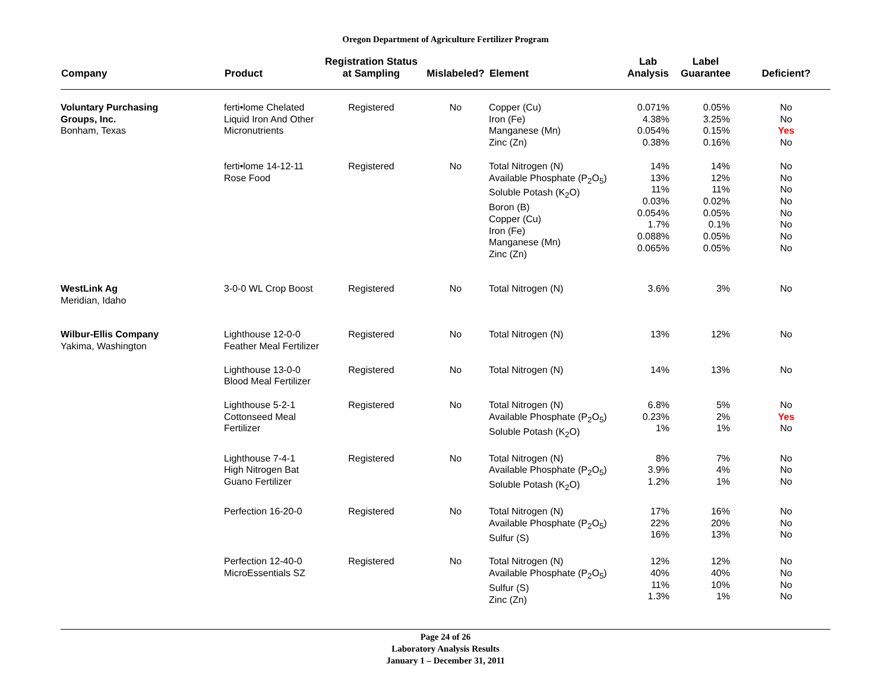Oregon Department of Agriculture Fertilizer Program
| Company | Product | Registration Status at Sampling | Mislabeled? | Element | Lab Analysis | Label Guarantee | Deficient? |
| --- | --- | --- | --- | --- | --- | --- | --- |
| Voluntary Purchasing Groups, Inc. Bonham, Texas | ferti•lome Chelated Liquid Iron And Other Micronutrients | Registered | No | Copper (Cu) Iron (Fe) Manganese (Mn) Zinc (Zn) | 0.071% 4.38% 0.054% 0.38% | 0.05% 3.25% 0.15% 0.16% | No No Yes No |
| | ferti•lome 14-12-11 Rose Food | Registered | No | Total Nitrogen (N) Available Phosphate (P<sub>2</sub>O<sub>5</sub>) Soluble Potash (K<sub>2</sub>O) Boron (B) Copper (Cu) Iron (Fe) Manganese (Mn) Zinc (Zn) | 14% 13% 11% 0.03% 0.054% 1.7% 0.088% 0.065% | 14% 12% 11% 0.02% 0.05% 0.1% 0.05% 0.05% | No No No No No No No No |
| WestLink Ag Meridian, Idaho | 3-0-0 WL Crop Boost | Registered | No | Total Nitrogen (N) | 3.6% | 3% | No |
| Wilbur-Ellis Company Yakima, Washington | Lighthouse 12-0-0 Feather Meal Fertilizer | Registered | No | Total Nitrogen (N) | 13% | 12% | No |
| | Lighthouse 13-0-0 Blood Meal Fertilizer | Registered | No | Total Nitrogen (N) | 14% | 13% | No |
| | Lighthouse 5-2-1 Cottonseed Meal Fertilizer | Registered | No | Total Nitrogen (N) Available Phosphate (P<sub>2</sub>O<sub>5</sub>) Soluble Potash (K<sub>2</sub>O) | 6.8% 0.23% 1% | 5% 2% 1% | No Yes No |
| | Lighthouse 7-4-1 High Nitrogen Bat Guano Fertilizer | Registered | No | Total Nitrogen (N) Available Phosphate (P<sub>2</sub>O<sub>5</sub>) Soluble Potash (K<sub>2</sub>O) | 8% 3.9% 1.2% | 7% 4% 1% | No No No |
| | Perfection 16-20-0 | Registered | No | Total Nitrogen (N) Available Phosphate (P<sub>2</sub>O<sub>5</sub>) Sulfur (S) | 17% 22% 16% | 16% 20% 13% | No No No |
| | Perfection 12-40-0 MicroEssentials SZ | Registered | No | Total Nitrogen (N) Available Phosphate (P<sub>2</sub>O<sub>5</sub>) Sulfur (S) Zinc (Zn) | 12% 40% 11% 1.3% | 12% 40% 10% 1% | No No No No |
Page 24 of 26
Laboratory Analysis Results
January 1 – December 31, 2011